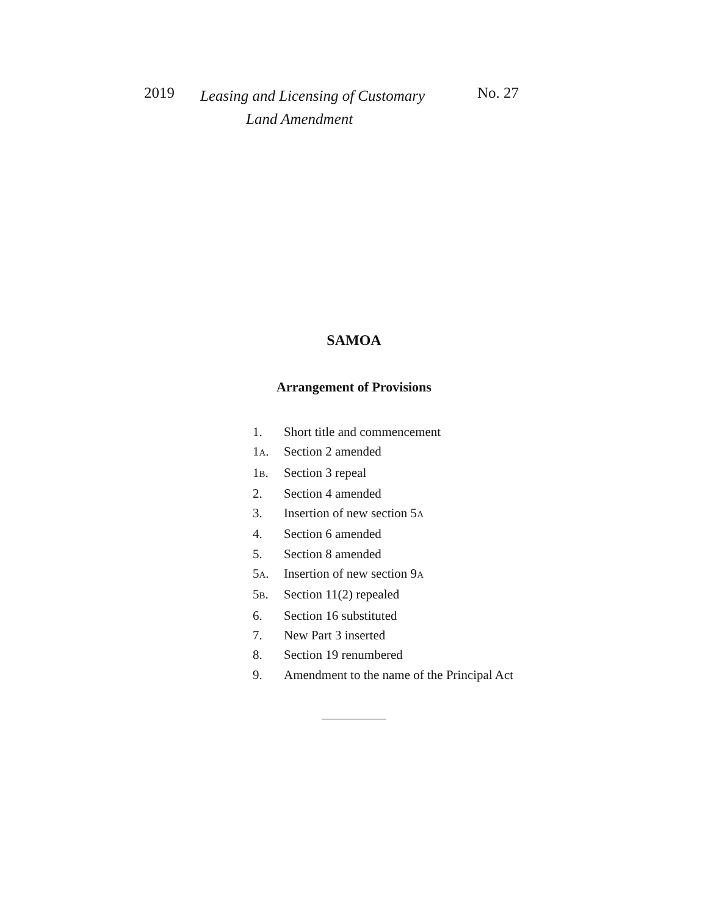2019
Leasing and Licensing of Customary
Land Amendment
No. 27
SAMOA
Arrangement of Provisions
1. Short title and commencement
1A. Section 2 amended
1B. Section 3 repeal
2. Section 4 amended
3. Insertion of new section 5A
4. Section 6 amended
5. Section 8 amended
5A. Insertion of new section 9A
5B. Section 11(2) repealed
6. Section 16 substituted
7. New Part 3 inserted
8. Section 19 renumbered
9. Amendment to the name of the Principal Act